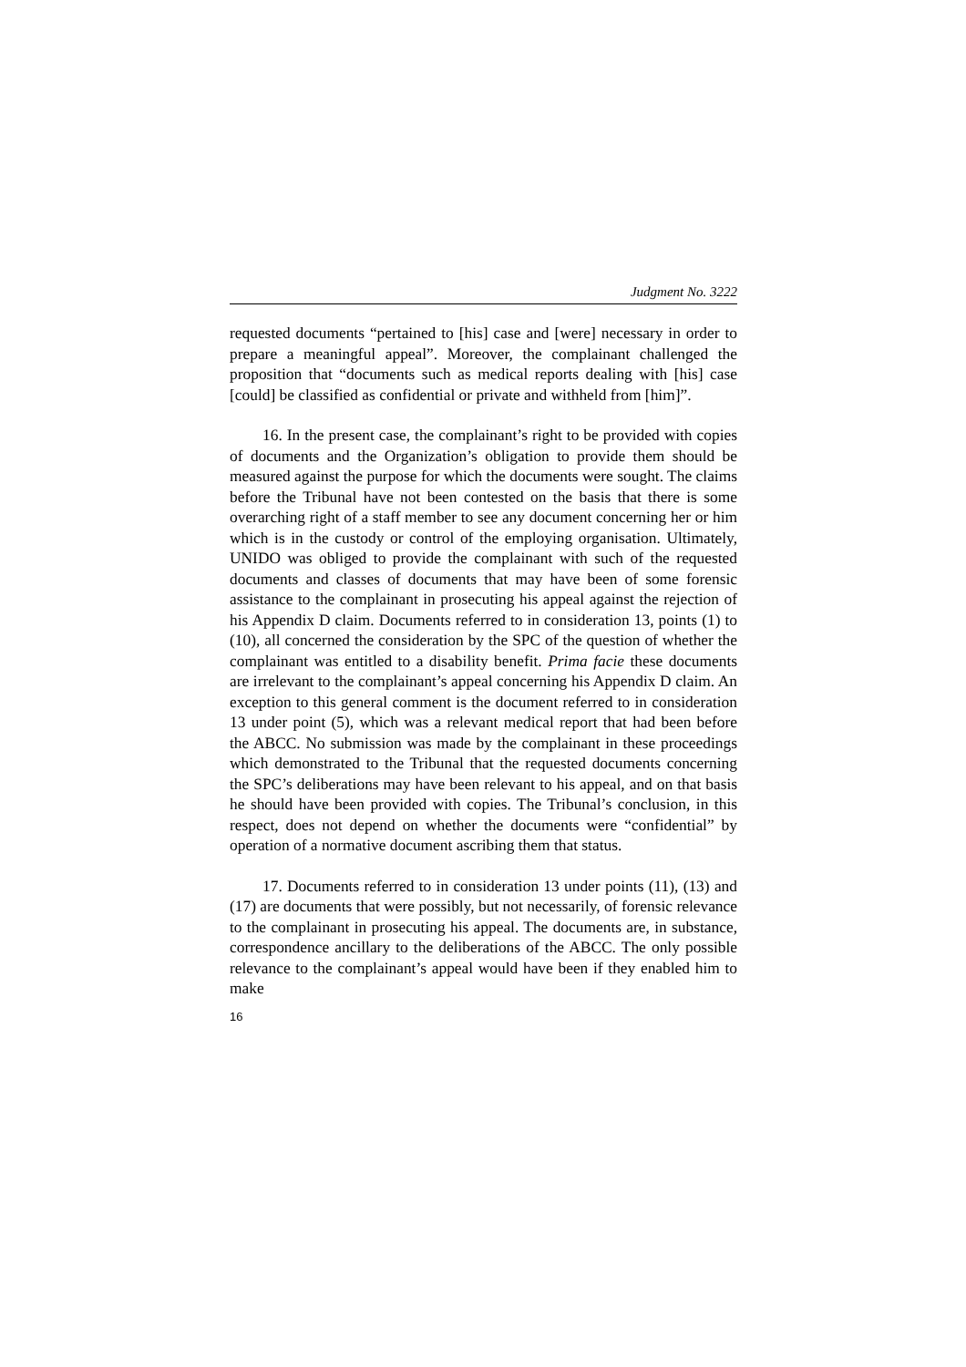Judgment No. 3222
requested documents “pertained to [his] case and [were] necessary in order to prepare a meaningful appeal”. Moreover, the complainant challenged the proposition that “documents such as medical reports dealing with [his] case [could] be classified as confidential or private and withheld from [him]”.
16. In the present case, the complainant’s right to be provided with copies of documents and the Organization’s obligation to provide them should be measured against the purpose for which the documents were sought. The claims before the Tribunal have not been contested on the basis that there is some overarching right of a staff member to see any document concerning her or him which is in the custody or control of the employing organisation. Ultimately, UNIDO was obliged to provide the complainant with such of the requested documents and classes of documents that may have been of some forensic assistance to the complainant in prosecuting his appeal against the rejection of his Appendix D claim. Documents referred to in consideration 13, points (1) to (10), all concerned the consideration by the SPC of the question of whether the complainant was entitled to a disability benefit. Prima facie these documents are irrelevant to the complainant’s appeal concerning his Appendix D claim. An exception to this general comment is the document referred to in consideration 13 under point (5), which was a relevant medical report that had been before the ABCC. No submission was made by the complainant in these proceedings which demonstrated to the Tribunal that the requested documents concerning the SPC’s deliberations may have been relevant to his appeal, and on that basis he should have been provided with copies. The Tribunal’s conclusion, in this respect, does not depend on whether the documents were “confidential” by operation of a normative document ascribing them that status.
17. Documents referred to in consideration 13 under points (11), (13) and (17) are documents that were possibly, but not necessarily, of forensic relevance to the complainant in prosecuting his appeal. The documents are, in substance, correspondence ancillary to the deliberations of the ABCC. The only possible relevance to the complainant’s appeal would have been if they enabled him to make
16